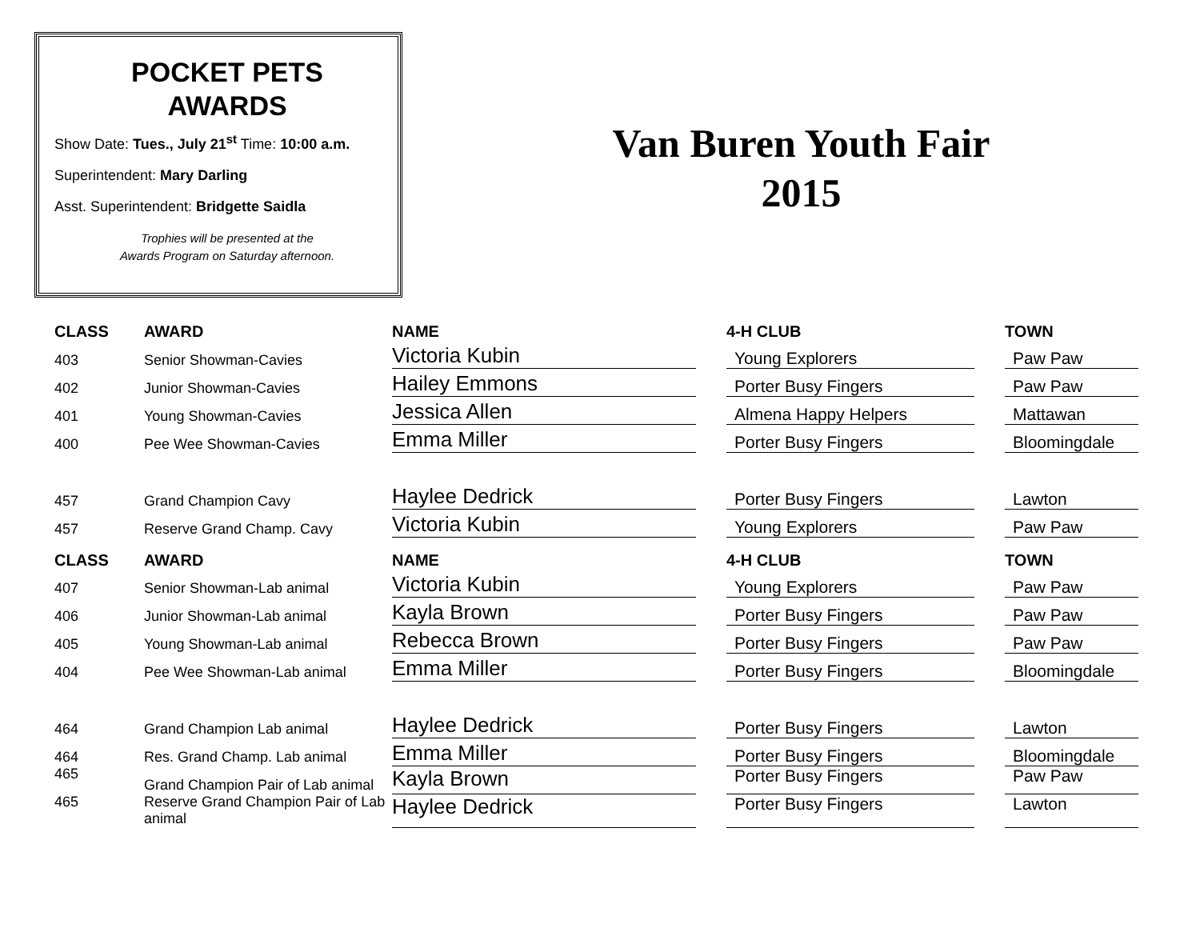POCKET PETS
AWARDS
Show Date: Tues., July 21<sup>st</sup> Time: 10:00 a.m.
Superintendent: Mary Darling
Asst. Superintendent: Bridgette Saidla
Trophies will be presented at the
Awards Program on Saturday afternoon.
Van Buren Youth Fair
2015
| CLASS | AWARD | NAME | | 4-H CLUB | | TOWN |
| --- | --- | --- | --- | --- | --- | --- |
| 403 | Senior Showman-Cavies | Victoria Kubin | | Young Explorers | | Paw Paw |
| 402 | Junior Showman-Cavies | Hailey Emmons | | Porter Busy Fingers | | Paw Paw |
| 401 | Young Showman-Cavies | Jessica Allen | | Almena Happy Helpers | | Mattawan |
| 400 | Pee Wee Showman-Cavies | Emma Miller | | Porter Busy Fingers | | Bloomingdale |
| 457 | Grand Champion Cavy | Haylee Dedrick | | Porter Busy Fingers | | Lawton |
| 457 | Reserve Grand Champ. Cavy | Victoria Kubin | | Young Explorers | | Paw Paw |
| CLASS | AWARD | NAME | | 4-H CLUB | | TOWN |
| 407 | Senior Showman-Lab animal | Victoria Kubin | | Young Explorers | | Paw Paw |
| 406 | Junior Showman-Lab animal | Kayla Brown | | Porter Busy Fingers | | Paw Paw |
| 405 | Young Showman-Lab animal | Rebecca Brown | | Porter Busy Fingers | | Paw Paw |
| 404 | Pee Wee Showman-Lab animal | Emma Miller | | Porter Busy Fingers | | Bloomingdale |
| 464 | Grand Champion Lab animal | Haylee Dedrick | | Porter Busy Fingers | | Lawton |
| 464 | Res. Grand Champ. Lab animal | Emma Miller | | Porter Busy Fingers | | Bloomingdale |
| 465 | Grand Champion Pair of Lab animal | Kayla Brown | | Porter Busy Fingers | | Paw Paw |
| 465 | Reserve Grand Champion Pair of Lab animal | Haylee Dedrick | | Porter Busy Fingers | | Lawton |